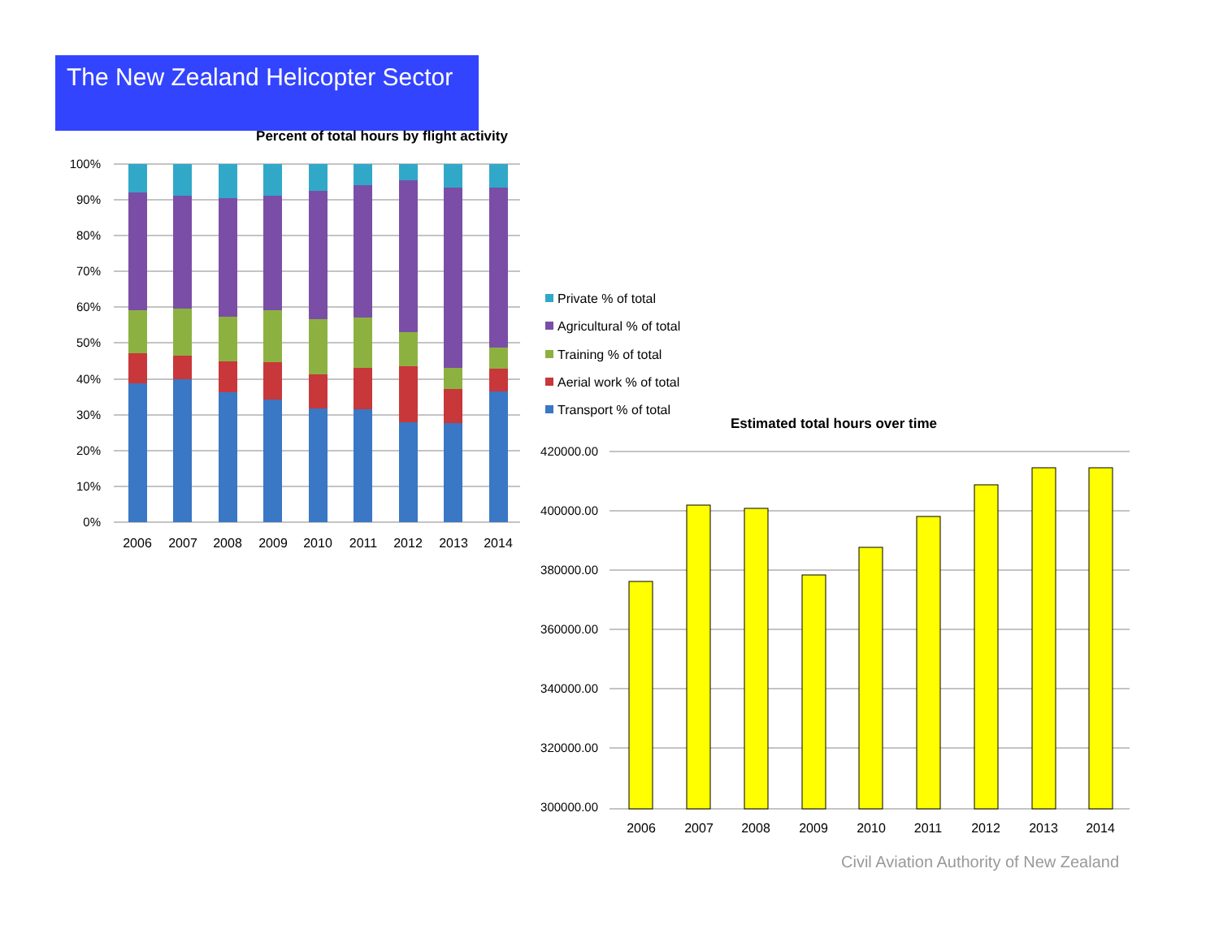The New Zealand Helicopter Sector
Percent of total hours by flight activity
100%
90%
80%
70%
60%
50%
40%
30%
20%
10%
0%
2006
2007
2008
2009
2010
2011
2012
2013
2014
Private % of total
Agricultural % of total
Training % of total
Aerial work % of total
Transport % of total
Estimated total hours over time
420000.00
400000.00
380000.00
360000.00
340000.00
320000.00
300000.00
2006
2007
2008
2009
2010
2011
2012
2013
2014
Civil Aviation Authority of New Zealand